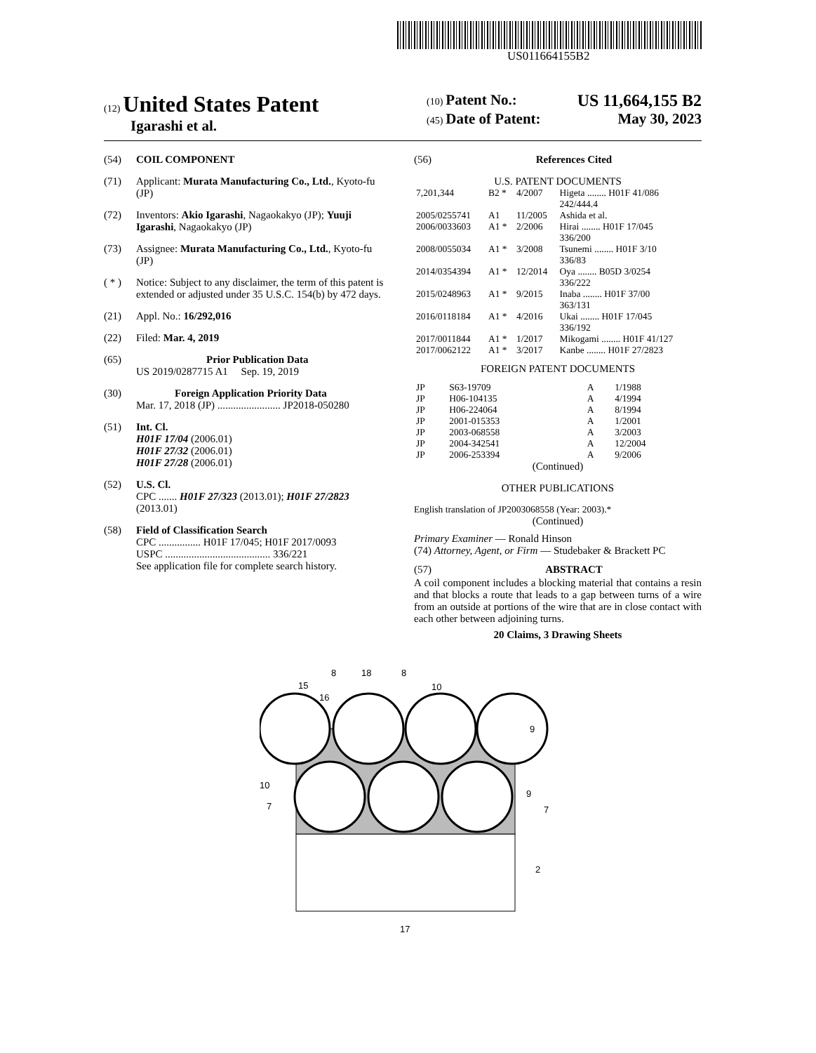US011664155B2
(12) United States Patent
Igarashi et al.
(10) Patent No.: US 11,664,155 B2
(45) Date of Patent: May 30, 2023
(54) COIL COMPONENT
(71) Applicant: Murata Manufacturing Co., Ltd., Kyoto-fu (JP)
(72) Inventors: Akio Igarashi, Nagaokakyo (JP); Yuuji Igarashi, Nagaokakyo (JP)
(73) Assignee: Murata Manufacturing Co., Ltd., Kyoto-fu (JP)
( * ) Notice: Subject to any disclaimer, the term of this patent is extended or adjusted under 35 U.S.C. 154(b) by 472 days.
(21) Appl. No.: 16/292,016
(22) Filed: Mar. 4, 2019
(65) Prior Publication Data
US 2019/0287715 A1 Sep. 19, 2019
(30) Foreign Application Priority Data
Mar. 17, 2018 (JP) ........................ JP2018-050280
(51) Int. Cl.
H01F 17/04 (2006.01)
H01F 27/32 (2006.01)
H01F 27/28 (2006.01)
(52) U.S. Cl.
CPC ....... H01F 27/323 (2013.01); H01F 27/2823 (2013.01)
(58) Field of Classification Search
CPC ................ H01F 17/045; H01F 2017/0093
USPC ........................................ 336/221
See application file for complete search history.
(56) References Cited
U.S. PATENT DOCUMENTS
| 7,201,344 | B2 * | 4/2007 | Higeta ........ H01F 41/086 242/444.4 |
| 2005/0255741 | A1 | 11/2005 | Ashida et al. |
| 2006/0033603 | A1 * | 2/2006 | Hirai ........ H01F 17/045 336/200 |
| 2008/0055034 | A1 * | 3/2008 | Tsunemi ........ H01F 3/10 336/83 |
| 2014/0354394 | A1 * | 12/2014 | Oya ........ B05D 3/0254 336/222 |
| 2015/0248963 | A1 * | 9/2015 | Inaba ........ H01F 37/00 363/131 |
| 2016/0118184 | A1 * | 4/2016 | Ukai ........ H01F 17/045 336/192 |
| 2017/0011844 | A1 * | 1/2017 | Mikogami ........ H01F 41/127 |
| 2017/0062122 | A1 * | 3/2017 | Kanbe ........ H01F 27/2823 |
FOREIGN PATENT DOCUMENTS
| JP | S63-19709 | A | 1/1988 |
| JP | H06-104135 | A | 4/1994 |
| JP | H06-224064 | A | 8/1994 |
| JP | 2001-015353 | A | 1/2001 |
| JP | 2003-068558 | A | 3/2003 |
| JP | 2004-342541 | A | 12/2004 |
| JP | 2006-253394 | A | 9/2006 |
(Continued)
OTHER PUBLICATIONS
English translation of JP2003068558 (Year: 2003).*
(Continued)
Primary Examiner — Ronald Hinson
(74) Attorney, Agent, or Firm — Studebaker & Brackett PC
(57) ABSTRACT
A coil component includes a blocking material that contains a resin and that blocks a route that leads to a gap between turns of a wire from an outside at portions of the wire that are in close contact with each other between adjoining turns.
20 Claims, 3 Drawing Sheets
8
18
8
10
15
16
9
9
10
7
7
2
17